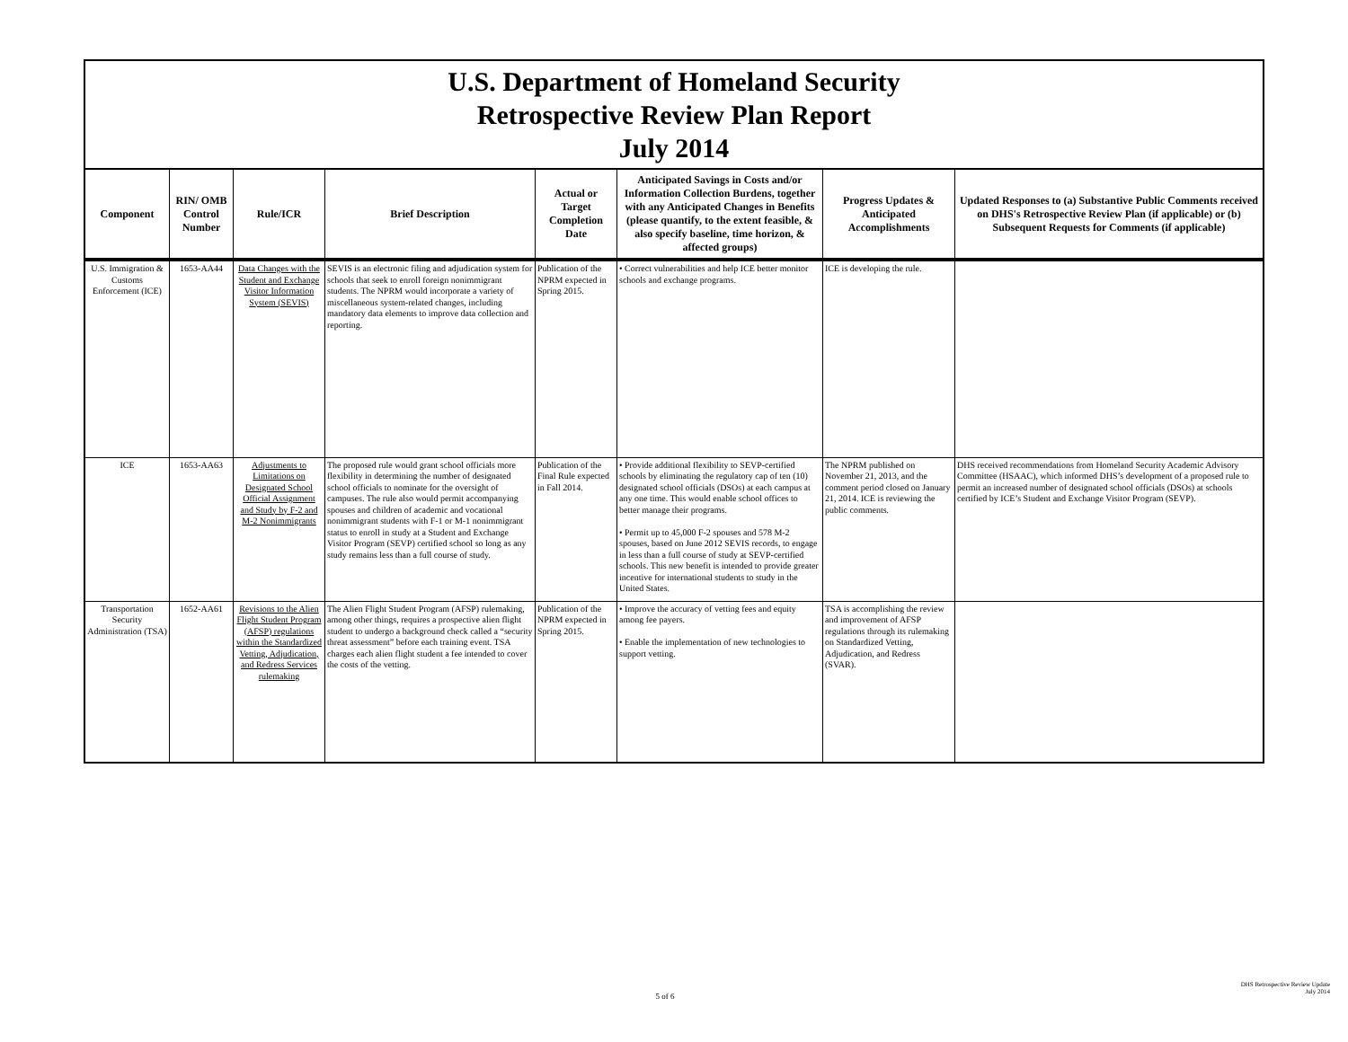| U.S. Department of Homeland Security Retrospective Review Plan Report July 2014 | | | | | | | |
| Component | RIN/ OMB Control Number | Rule/ICR | Brief Description | Actual or Target Completion Date | Anticipated Savings in Costs and/or Information Collection Burdens, together with any Anticipated Changes in Benefits (please quantify, to the extent feasible, & also specify baseline, time horizon, & affected groups) | Progress Updates & Anticipated Accomplishments | Updated Responses to (a) Substantive Public Comments received on DHS's Retrospective Review Plan (if applicable) or (b) Subsequent Requests for Comments (if applicable) |
| U.S. Immigration & Customs Enforcement (ICE) | 1653-AA44 | Data Changes with the Student and Exchange Visitor Information System (SEVIS) | SEVIS is an electronic filing and adjudication system for schools that seek to enroll foreign nonimmigrant students. The NPRM would incorporate a variety of miscellaneous system-related changes, including mandatory data elements to improve data collection and reporting. | Publication of the NPRM expected in Spring 2015. | • Correct vulnerabilities and help ICE better monitor schools and exchange programs. | ICE is developing the rule. | |
| ICE | 1653-AA63 | Adjustments to Limitations on Designated School Official Assignment and Study by F-2 and M-2 Nonimmigrants | The proposed rule would grant school officials more flexibility in determining the number of designated school officials to nominate for the oversight of campuses. The rule also would permit accompanying spouses and children of academic and vocational nonimmigrant students with F-1 or M-1 nonimmigrant status to enroll in study at a Student and Exchange Visitor Program (SEVP) certified school so long as any study remains less than a full course of study. | Publication of the Final Rule expected in Fall 2014. | • Provide additional flexibility to SEVP-certified schools by eliminating the regulatory cap of ten (10) designated school officials (DSOs) at each campus at any one time. This would enable school offices to better manage their programs. • Permit up to 45,000 F-2 spouses and 578 M-2 spouses, based on June 2012 SEVIS records, to engage in less than a full course of study at SEVP-certified schools. This new benefit is intended to provide greater incentive for international students to study in the United States. | The NPRM published on November 21, 2013, and the comment period closed on January 21, 2014. ICE is reviewing the public comments. | DHS received recommendations from Homeland Security Academic Advisory Committee (HSAAC), which informed DHS’s development of a proposed rule to permit an increased number of designated school officials (DSOs) at schools certified by ICE’s Student and Exchange Visitor Program (SEVP). |
| Transportation Security Administration (TSA) | 1652-AA61 | Revisions to the Alien Flight Student Program (AFSP) regulations within the Standardized Vetting, Adjudication, and Redress Services rulemaking | The Alien Flight Student Program (AFSP) rulemaking, among other things, requires a prospective alien flight student to undergo a background check called a “security threat assessment” before each training event. TSA charges each alien flight student a fee intended to cover the costs of the vetting. | Publication of the NPRM expected in Spring 2015. | • Improve the accuracy of vetting fees and equity among fee payers. • Enable the implementation of new technologies to support vetting. | TSA is accomplishing the review and improvement of AFSP regulations through its rulemaking on Standardized Vetting, Adjudication, and Redress (SVAR). | |
5 of 6
DHS Retrospective Review Update
July 2014